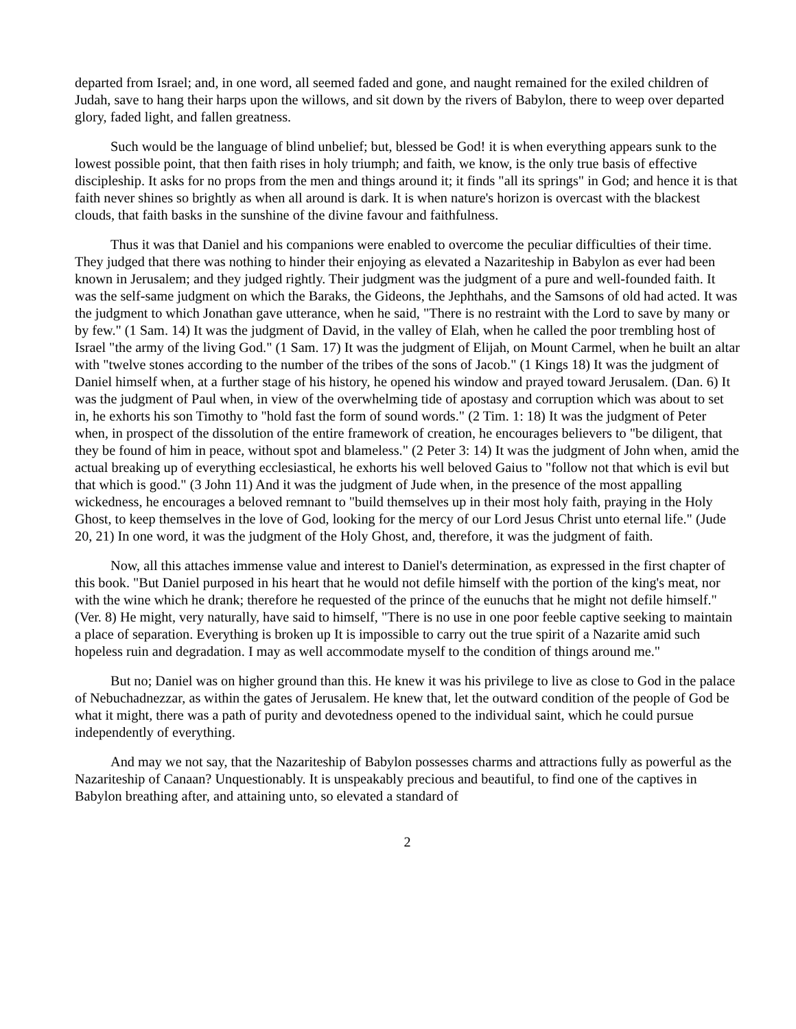departed from Israel; and, in one word, all seemed faded and gone, and naught remained for the exiled children of Judah, save to hang their harps upon the willows, and sit down by the rivers of Babylon, there to weep over departed glory, faded light, and fallen greatness.
Such would be the language of blind unbelief; but, blessed be God! it is when everything appears sunk to the lowest possible point, that then faith rises in holy triumph; and faith, we know, is the only true basis of effective discipleship. It asks for no props from the men and things around it; it finds "all its springs" in God; and hence it is that faith never shines so brightly as when all around is dark. It is when nature's horizon is overcast with the blackest clouds, that faith basks in the sunshine of the divine favour and faithfulness.
Thus it was that Daniel and his companions were enabled to overcome the peculiar difficulties of their time. They judged that there was nothing to hinder their enjoying as elevated a Nazariteship in Babylon as ever had been known in Jerusalem; and they judged rightly. Their judgment was the judgment of a pure and well-founded faith. It was the self-same judgment on which the Baraks, the Gideons, the Jephthahs, and the Samsons of old had acted. It was the judgment to which Jonathan gave utterance, when he said, "There is no restraint with the Lord to save by many or by few." (1 Sam. 14) It was the judgment of David, in the valley of Elah, when he called the poor trembling host of Israel "the army of the living God." (1 Sam. 17) It was the judgment of Elijah, on Mount Carmel, when he built an altar with "twelve stones according to the number of the tribes of the sons of Jacob." (1 Kings 18) It was the judgment of Daniel himself when, at a further stage of his history, he opened his window and prayed toward Jerusalem. (Dan. 6) It was the judgment of Paul when, in view of the overwhelming tide of apostasy and corruption which was about to set in, he exhorts his son Timothy to "hold fast the form of sound words." (2 Tim. 1: 18) It was the judgment of Peter when, in prospect of the dissolution of the entire framework of creation, he encourages believers to "be diligent, that they be found of him in peace, without spot and blameless." (2 Peter 3: 14) It was the judgment of John when, amid the actual breaking up of everything ecclesiastical, he exhorts his well beloved Gaius to "follow not that which is evil but that which is good." (3 John 11) And it was the judgment of Jude when, in the presence of the most appalling wickedness, he encourages a beloved remnant to "build themselves up in their most holy faith, praying in the Holy Ghost, to keep themselves in the love of God, looking for the mercy of our Lord Jesus Christ unto eternal life." (Jude 20, 21) In one word, it was the judgment of the Holy Ghost, and, therefore, it was the judgment of faith.
Now, all this attaches immense value and interest to Daniel's determination, as expressed in the first chapter of this book. "But Daniel purposed in his heart that he would not defile himself with the portion of the king's meat, nor with the wine which he drank; therefore he requested of the prince of the eunuchs that he might not defile himself." (Ver. 8) He might, very naturally, have said to himself, "There is no use in one poor feeble captive seeking to maintain a place of separation. Everything is broken up It is impossible to carry out the true spirit of a Nazarite amid such hopeless ruin and degradation. I may as well accommodate myself to the condition of things around me."
But no; Daniel was on higher ground than this. He knew it was his privilege to live as close to God in the palace of Nebuchadnezzar, as within the gates of Jerusalem. He knew that, let the outward condition of the people of God be what it might, there was a path of purity and devotedness opened to the individual saint, which he could pursue independently of everything.
And may we not say, that the Nazariteship of Babylon possesses charms and attractions fully as powerful as the Nazariteship of Canaan? Unquestionably. It is unspeakably precious and beautiful, to find one of the captives in Babylon breathing after, and attaining unto, so elevated a standard of
2